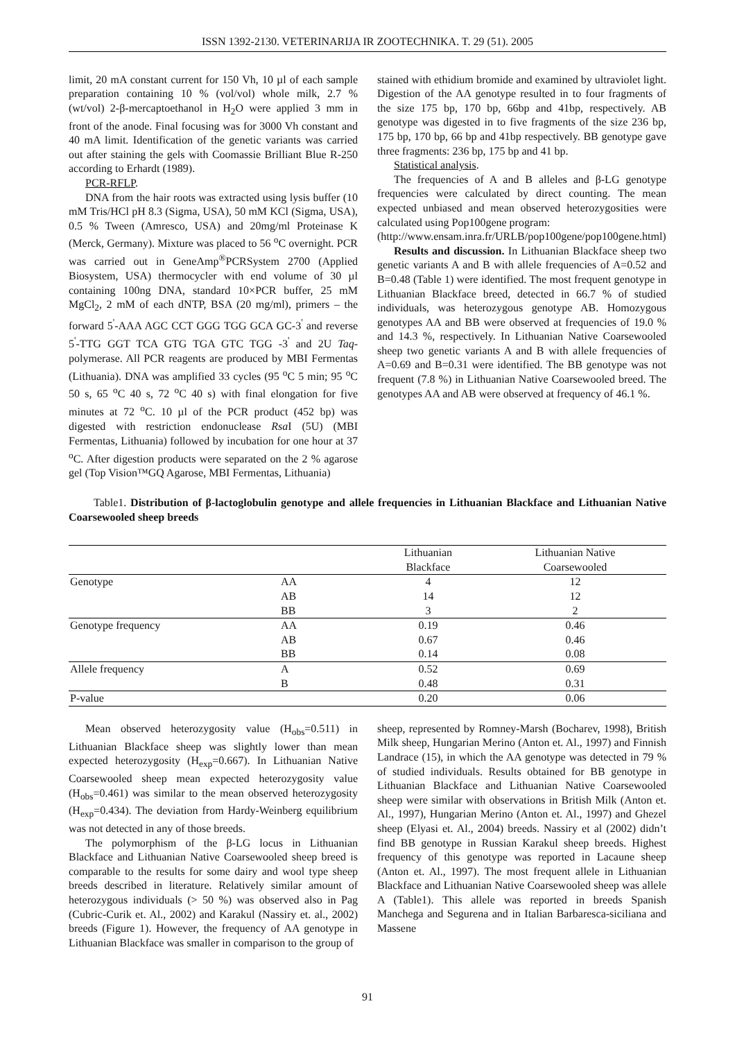ISSN 1392-2130. VETERINARIJA IR ZOOTECHNIKA. T. 29 (51). 2005
limit, 20 mA constant current for 150 Vh, 10 µl of each sample preparation containing 10 % (vol/vol) whole milk, 2.7 % (wt/vol) 2-β-mercaptoethanol in H<sub>2</sub>O were applied 3 mm in front of the anode. Final focusing was for 3000 Vh constant and 40 mA limit. Identification of the genetic variants was carried out after staining the gels with Coomassie Brilliant Blue R-250 according to Erhardt (1989).
PCR-RFLP.
DNA from the hair roots was extracted using lysis buffer (10 mM Tris/HCl pH 8.3 (Sigma, USA), 50 mM KCl (Sigma, USA), 0.5 % Tween (Amresco, USA) and 20mg/ml Proteinase K (Merck, Germany). Mixture was placed to 56 <sup>o</sup>C overnight. PCR was carried out in GeneAmp<sup>®</sup>PCRSystem 2700 (Applied Biosystem, USA) thermocycler with end volume of 30 µl containing 100ng DNA, standard 10×PCR buffer, 25 mM MgCl<sub>2</sub>, 2 mM of each dNTP, BSA (20 mg/ml), primers – the forward 5<sup>'</sup>-AAA AGC CCT GGG TGG GCA GC-3<sup>'</sup> and reverse 5<sup>'</sup>-TTG GGT TCA GTG TGA GTC TGG -3<sup>'</sup> and 2U Taq-polymerase. All PCR reagents are produced by MBI Fermentas (Lithuania). DNA was amplified 33 cycles (95 <sup>o</sup>C 5 min; 95 <sup>o</sup>C 50 s, 65 <sup>o</sup>C 40 s, 72 <sup>o</sup>C 40 s) with final elongation for five minutes at 72 <sup>o</sup>C. 10 µl of the PCR product (452 bp) was digested with restriction endonuclease Rsa I (5U) (MBI Fermentas, Lithuania) followed by incubation for one hour at 37 <sup>o</sup>C. After digestion products were separated on the 2 % agarose gel (Top Vision™GQ Agarose, MBI Fermentas, Lithuania)
stained with ethidium bromide and examined by ultraviolet light. Digestion of the AA genotype resulted in to four fragments of the size 175 bp, 170 bp, 66bp and 41bp, respectively. AB genotype was digested in to five fragments of the size 236 bp, 175 bp, 170 bp, 66 bp and 41bp respectively. BB genotype gave three fragments: 236 bp, 175 bp and 41 bp.
Statistical analysis.
The frequencies of A and B alleles and β-LG genotype frequencies were calculated by direct counting. The mean expected unbiased and mean observed heterozygosities were calculated using Pop100gene program:
(http://www.ensam.inra.fr/URLB/pop100gene/pop100gene.html)
Results and discussion. In Lithuanian Blackface sheep two genetic variants A and B with allele frequencies of A=0.52 and B=0.48 (Table 1) were identified. The most frequent genotype in Lithuanian Blackface breed, detected in 66.7 % of studied individuals, was heterozygous genotype AB. Homozygous genotypes AA and BB were observed at frequencies of 19.0 % and 14.3 %, respectively. In Lithuanian Native Coarsewooled sheep two genetic variants A and B with allele frequencies of A=0.69 and B=0.31 were identified. The BB genotype was not frequent (7.8 %) in Lithuanian Native Coarsewooled breed. The genotypes AA and AB were observed at frequency of 46.1 %.
Table1. Distribution of β-lactoglobulin genotype and allele frequencies in Lithuanian Blackface and Lithuanian Native Coarsewooled sheep breeds
| | | Lithuanian Blackface | Lithuanian Native Coarsewooled |
| Genotype | AA | 4 | 12 |
| | AB | 14 | 12 |
| | BB | 3 | 2 |
| Genotype frequency | AA | 0.19 | 0.46 |
| | AB | 0.67 | 0.46 |
| | BB | 0.14 | 0.08 |
| Allele frequency | A | 0.52 | 0.69 |
| | B | 0.48 | 0.31 |
| P-value | | 0.20 | 0.06 |
Mean observed heterozygosity value (H<sub>obs</sub>=0.511) in Lithuanian Blackface sheep was slightly lower than mean expected heterozygosity (H<sub>exp</sub>=0.667). In Lithuanian Native Coarsewooled sheep mean expected heterozygosity value (H<sub>obs</sub>=0.461) was similar to the mean observed heterozygosity (H<sub>exp</sub>=0.434). The deviation from Hardy-Weinberg equilibrium was not detected in any of those breeds.
The polymorphism of the β-LG locus in Lithuanian Blackface and Lithuanian Native Coarsewooled sheep breed is comparable to the results for some dairy and wool type sheep breeds described in literature. Relatively similar amount of heterozygous individuals (> 50 %) was observed also in Pag (Cubric-Curik et. Al., 2002) and Karakul (Nassiry et. al., 2002) breeds (Figure 1). However, the frequency of AA genotype in Lithuanian Blackface was smaller in comparison to the group of
sheep, represented by Romney-Marsh (Bocharev, 1998), British Milk sheep, Hungarian Merino (Anton et. Al., 1997) and Finnish Landrace (15), in which the AA genotype was detected in 79 % of studied individuals. Results obtained for BB genotype in Lithuanian Blackface and Lithuanian Native Coarsewooled sheep were similar with observations in British Milk (Anton et. Al., 1997), Hungarian Merino (Anton et. Al., 1997) and Ghezel sheep (Elyasi et. Al., 2004) breeds. Nassiry et al (2002) didn’t find BB genotype in Russian Karakul sheep breeds. Highest frequency of this genotype was reported in Lacaune sheep (Anton et. Al., 1997). The most frequent allele in Lithuanian Blackface and Lithuanian Native Coarsewooled sheep was allele A (Table1). This allele was reported in breeds Spanish Manchega and Segurena and in Italian Barbaresca-siciliana and Massene
91